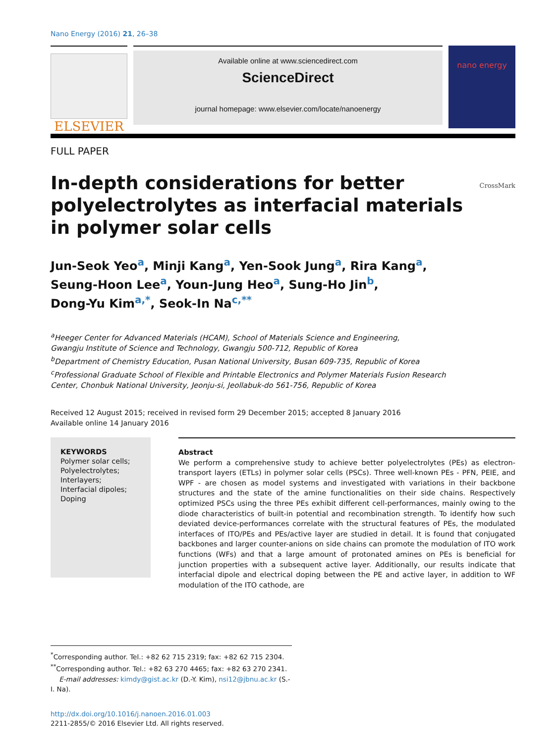Nano Energy (2016) 21, 26–38
ELSEVIER
Available online at www.sciencedirect.com
ScienceDirect
journal homepage: www.elsevier.com/locate/nanoenergy
nano energy
FULL PAPER
In-depth considerations for better
polyelectrolytes as interfacial materials
in polymer solar cells
CrossMark
Jun-Seok Yeo<sup>a</sup>, Minji Kang<sup>a</sup>, Yen-Sook Jung<sup>a</sup>, Rira Kang<sup>a</sup>,
Seung-Hoon Lee<sup>a</sup>, Youn-Jung Heo<sup>a</sup>, Sung-Ho Jin<sup>b</sup>,
Dong-Yu Kim<sup>a,*</sup>, Seok-In Na<sup>c,**</sup>
<sup>a</sup> Heeger Center for Advanced Materials (HCAM), School of Materials Science and Engineering,
Gwangju Institute of Science and Technology, Gwangju 500-712, Republic of Korea
<sup>b</sup> Department of Chemistry Education, Pusan National University, Busan 609-735, Republic of Korea
<sup>c</sup> Professional Graduate School of Flexible and Printable Electronics and Polymer Materials Fusion Research
Center, Chonbuk National University, Jeonju-si, Jeollabuk-do 561-756, Republic of Korea
Received 12 August 2015; received in revised form 29 December 2015; accepted 8 January 2016
Available online 14 January 2016
KEYWORDS
Polymer solar cells;
Polyelectrolytes;
Interlayers;
Interfacial dipoles;
Doping
Abstract
We perform a comprehensive study to achieve better polyelectrolytes (PEs) as electron-transport layers (ETLs) in polymer solar cells (PSCs). Three well-known PEs - PFN, PEIE, and WPF - are chosen as model systems and investigated with variations in their backbone structures and the state of the amine functionalities on their side chains. Respectively optimized PSCs using the three PEs exhibit different cell-performances, mainly owing to the diode characteristics of built-in potential and recombination strength. To identify how such deviated device-performances correlate with the structural features of PEs, the modulated interfaces of ITO/PEs and PEs/active layer are studied in detail. It is found that conjugated backbones and larger counter-anions on side chains can promote the modulation of ITO work functions (WFs) and that a large amount of protonated amines on PEs is beneficial for junction properties with a subsequent active layer. Additionally, our results indicate that interfacial dipole and electrical doping between the PE and active layer, in addition to WF modulation of the ITO cathode, are
<sup>*</sup> Corresponding author. Tel.: +82 62 715 2319; fax: +82 62 715 2304.
<sup>**</sup> Corresponding author. Tel.: +82 63 270 4465; fax: +82 63 270 2341.
E-mail addresses: kimdy@gist.ac.kr (D.-Y. Kim), nsi12@jbnu.ac.kr (S.-I. Na).
http://dx.doi.org/10.1016/j.nanoen.2016.01.003
2211-2855/© 2016 Elsevier Ltd. All rights reserved.